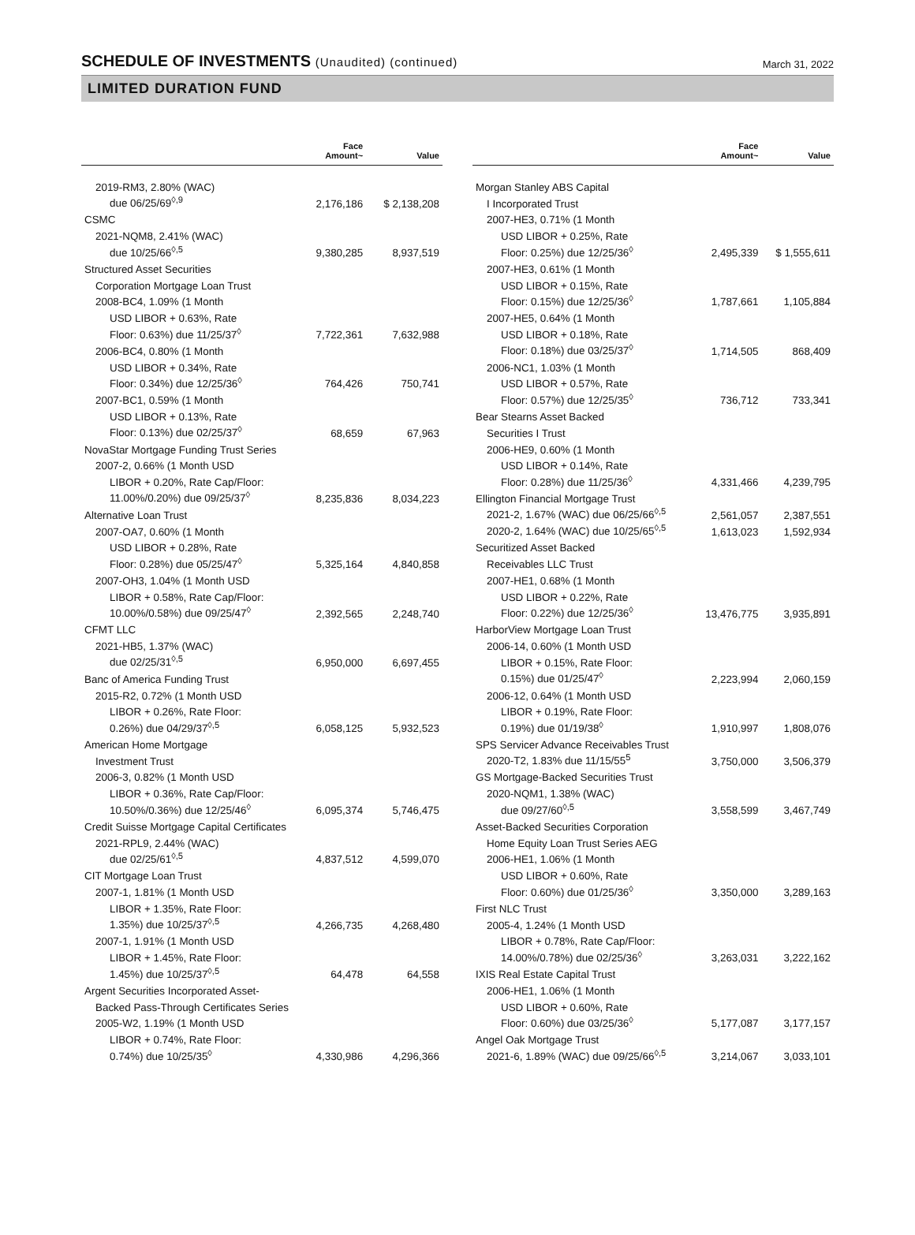SCHEDULE OF INVESTMENTS (Unaudited) (continued)
March 31, 2022
LIMITED DURATION FUND
| | Face Amount~ | Value |
| --- | --- | --- |
| 2019-RM3, 2.80% (WAC) | | |
| due 06/25/69<sup>◊,9</sup> | 2,176,186 | $ 2,138,208 |
| CSMC | | |
| 2021-NQM8, 2.41% (WAC) | | |
| due 10/25/66<sup>◊,5</sup> | 9,380,285 | 8,937,519 |
| Structured Asset Securities | | |
| Corporation Mortgage Loan Trust | | |
| 2008-BC4, 1.09% (1 Month | | |
| USD LIBOR + 0.63%, Rate | | |
| Floor: 0.63%) due 11/25/37<sup>◊</sup> | 7,722,361 | 7,632,988 |
| 2006-BC4, 0.80% (1 Month | | |
| USD LIBOR + 0.34%, Rate | | |
| Floor: 0.34%) due 12/25/36<sup>◊</sup> | 764,426 | 750,741 |
| 2007-BC1, 0.59% (1 Month | | |
| USD LIBOR + 0.13%, Rate | | |
| Floor: 0.13%) due 02/25/37<sup>◊</sup> | 68,659 | 67,963 |
| NovaStar Mortgage Funding Trust Series | | |
| 2007-2, 0.66% (1 Month USD | | |
| LIBOR + 0.20%, Rate Cap/Floor: | | |
| 11.00%/0.20%) due 09/25/37<sup>◊</sup> | 8,235,836 | 8,034,223 |
| Alternative Loan Trust | | |
| 2007-OA7, 0.60% (1 Month | | |
| USD LIBOR + 0.28%, Rate | | |
| Floor: 0.28%) due 05/25/47<sup>◊</sup> | 5,325,164 | 4,840,858 |
| 2007-OH3, 1.04% (1 Month USD | | |
| LIBOR + 0.58%, Rate Cap/Floor: | | |
| 10.00%/0.58%) due 09/25/47<sup>◊</sup> | 2,392,565 | 2,248,740 |
| CFMT LLC | | |
| 2021-HB5, 1.37% (WAC) | | |
| due 02/25/31<sup>◊,5</sup> | 6,950,000 | 6,697,455 |
| Banc of America Funding Trust | | |
| 2015-R2, 0.72% (1 Month USD | | |
| LIBOR + 0.26%, Rate Floor: | | |
| 0.26%) due 04/29/37<sup>◊,5</sup> | 6,058,125 | 5,932,523 |
| American Home Mortgage | | |
| Investment Trust | | |
| 2006-3, 0.82% (1 Month USD | | |
| LIBOR + 0.36%, Rate Cap/Floor: | | |
| 10.50%/0.36%) due 12/25/46<sup>◊</sup> | 6,095,374 | 5,746,475 |
| Credit Suisse Mortgage Capital Certificates | | |
| 2021-RPL9, 2.44% (WAC) | | |
| due 02/25/61<sup>◊,5</sup> | 4,837,512 | 4,599,070 |
| CIT Mortgage Loan Trust | | |
| 2007-1, 1.81% (1 Month USD | | |
| LIBOR + 1.35%, Rate Floor: | | |
| 1.35%) due 10/25/37<sup>◊,5</sup> | 4,266,735 | 4,268,480 |
| 2007-1, 1.91% (1 Month USD | | |
| LIBOR + 1.45%, Rate Floor: | | |
| 1.45%) due 10/25/37<sup>◊,5</sup> | 64,478 | 64,558 |
| Argent Securities Incorporated Asset- | | |
| Backed Pass-Through Certificates Series | | |
| 2005-W2, 1.19% (1 Month USD | | |
| LIBOR + 0.74%, Rate Floor: | | |
| 0.74%) due 10/25/35<sup>◊</sup> | 4,330,986 | 4,296,366 |
| | Face Amount~ | Value |
| --- | --- | --- |
| Morgan Stanley ABS Capital | | |
| I Incorporated Trust | | |
| 2007-HE3, 0.71% (1 Month | | |
| USD LIBOR + 0.25%, Rate | | |
| Floor: 0.25%) due 12/25/36<sup>◊</sup> | 2,495,339 | $ 1,555,611 |
| 2007-HE3, 0.61% (1 Month | | |
| USD LIBOR + 0.15%, Rate | | |
| Floor: 0.15%) due 12/25/36<sup>◊</sup> | 1,787,661 | 1,105,884 |
| 2007-HE5, 0.64% (1 Month | | |
| USD LIBOR + 0.18%, Rate | | |
| Floor: 0.18%) due 03/25/37<sup>◊</sup> | 1,714,505 | 868,409 |
| 2006-NC1, 1.03% (1 Month | | |
| USD LIBOR + 0.57%, Rate | | |
| Floor: 0.57%) due 12/25/35<sup>◊</sup> | 736,712 | 733,341 |
| Bear Stearns Asset Backed | | |
| Securities I Trust | | |
| 2006-HE9, 0.60% (1 Month | | |
| USD LIBOR + 0.14%, Rate | | |
| Floor: 0.28%) due 11/25/36<sup>◊</sup> | 4,331,466 | 4,239,795 |
| Ellington Financial Mortgage Trust | | |
| 2021-2, 1.67% (WAC) due 06/25/66<sup>◊,5</sup> | 2,561,057 | 2,387,551 |
| 2020-2, 1.64% (WAC) due 10/25/65<sup>◊,5</sup> | 1,613,023 | 1,592,934 |
| Securitized Asset Backed | | |
| Receivables LLC Trust | | |
| 2007-HE1, 0.68% (1 Month | | |
| USD LIBOR + 0.22%, Rate | | |
| Floor: 0.22%) due 12/25/36<sup>◊</sup> | 13,476,775 | 3,935,891 |
| HarborView Mortgage Loan Trust | | |
| 2006-14, 0.60% (1 Month USD | | |
| LIBOR + 0.15%, Rate Floor: | | |
| 0.15%) due 01/25/47<sup>◊</sup> | 2,223,994 | 2,060,159 |
| 2006-12, 0.64% (1 Month USD | | |
| LIBOR + 0.19%, Rate Floor: | | |
| 0.19%) due 01/19/38<sup>◊</sup> | 1,910,997 | 1,808,076 |
| SPS Servicer Advance Receivables Trust | | |
| 2020-T2, 1.83% due 11/15/55<sup>5</sup> | 3,750,000 | 3,506,379 |
| GS Mortgage-Backed Securities Trust | | |
| 2020-NQM1, 1.38% (WAC) | | |
| due 09/27/60<sup>◊,5</sup> | 3,558,599 | 3,467,749 |
| Asset-Backed Securities Corporation | | |
| Home Equity Loan Trust Series AEG | | |
| 2006-HE1, 1.06% (1 Month | | |
| USD LIBOR + 0.60%, Rate | | |
| Floor: 0.60%) due 01/25/36<sup>◊</sup> | 3,350,000 | 3,289,163 |
| First NLC Trust | | |
| 2005-4, 1.24% (1 Month USD | | |
| LIBOR + 0.78%, Rate Cap/Floor: | | |
| 14.00%/0.78%) due 02/25/36<sup>◊</sup> | 3,263,031 | 3,222,162 |
| IXIS Real Estate Capital Trust | | |
| 2006-HE1, 1.06% (1 Month | | |
| USD LIBOR + 0.60%, Rate | | |
| Floor: 0.60%) due 03/25/36<sup>◊</sup> | 5,177,087 | 3,177,157 |
| Angel Oak Mortgage Trust | | |
| 2021-6, 1.89% (WAC) due 09/25/66<sup>◊,5</sup> | 3,214,067 | 3,033,101 |